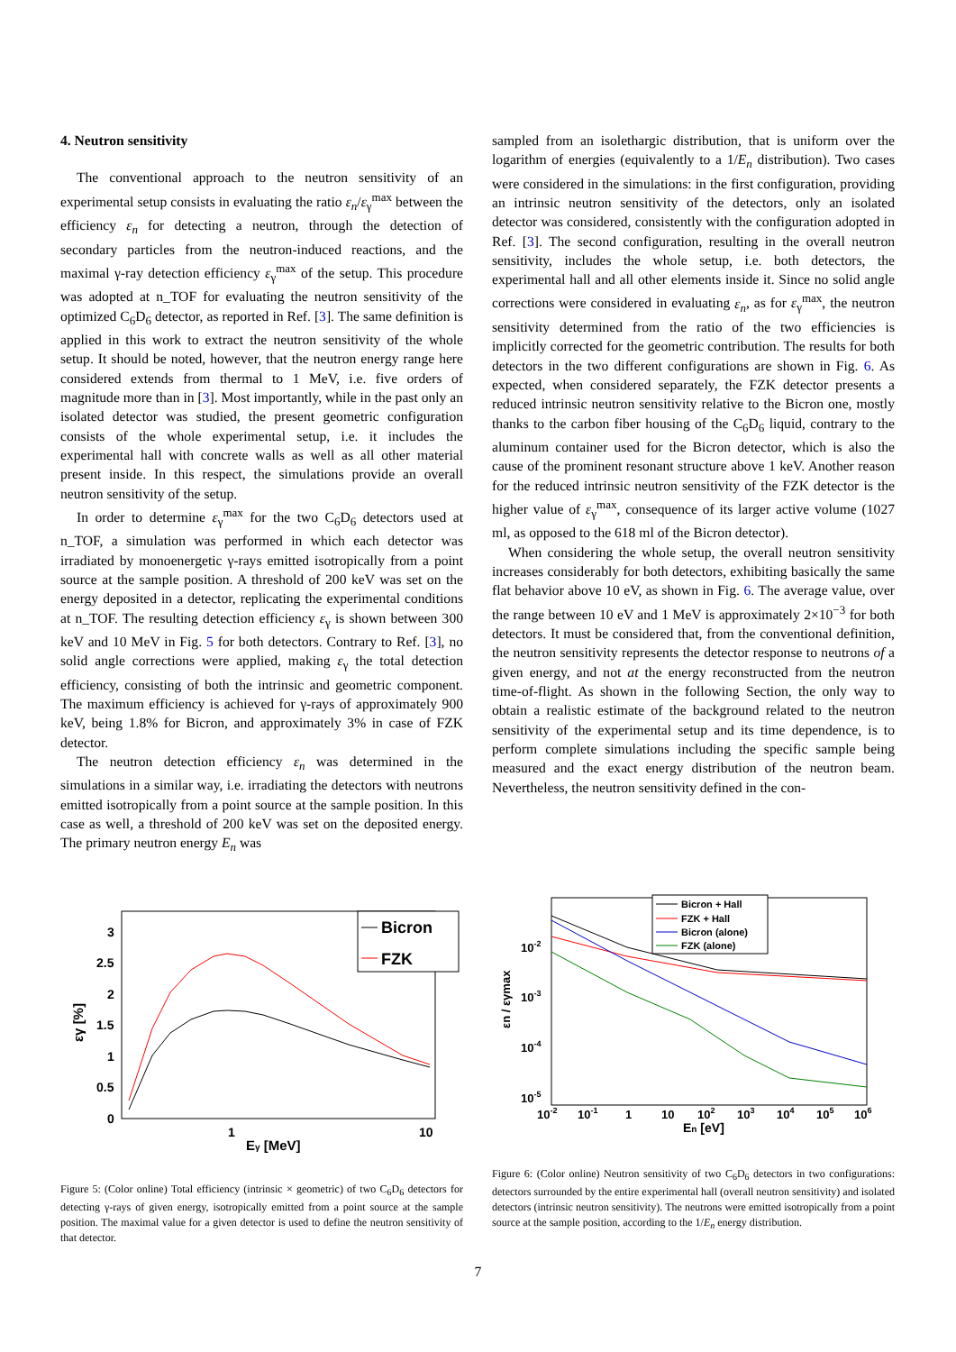4. Neutron sensitivity
The conventional approach to the neutron sensitivity of an experimental setup consists in evaluating the ratio ε<sub>n</sub>/ε<sub>γ</sub><sup>max</sup> between the efficiency ε<sub>n</sub> for detecting a neutron, through the detection of secondary particles from the neutron-induced reactions, and the maximal γ-ray detection efficiency ε<sub>γ</sub><sup>max</sup> of the setup. This procedure was adopted at n_TOF for evaluating the neutron sensitivity of the optimized C<sub>6</sub>D<sub>6</sub> detector, as reported in Ref. [3]. The same definition is applied in this work to extract the neutron sensitivity of the whole setup. It should be noted, however, that the neutron energy range here considered extends from thermal to 1 MeV, i.e. five orders of magnitude more than in [3]. Most importantly, while in the past only an isolated detector was studied, the present geometric configuration consists of the whole experimental setup, i.e. it includes the experimental hall with concrete walls as well as all other material present inside. In this respect, the simulations provide an overall neutron sensitivity of the setup.
In order to determine ε<sub>γ</sub><sup>max</sup> for the two C<sub>6</sub>D<sub>6</sub> detectors used at n_TOF, a simulation was performed in which each detector was irradiated by monoenergetic γ-rays emitted isotropically from a point source at the sample position. A threshold of 200 keV was set on the energy deposited in a detector, replicating the experimental conditions at n_TOF. The resulting detection efficiency ε<sub>γ</sub> is shown between 300 keV and 10 MeV in Fig. 5 for both detectors. Contrary to Ref. [3], no solid angle corrections were applied, making ε<sub>γ</sub> the total detection efficiency, consisting of both the intrinsic and geometric component. The maximum efficiency is achieved for γ-rays of approximately 900 keV, being 1.8% for Bicron, and approximately 3% in case of FZK detector.
The neutron detection efficiency ε<sub>n</sub> was determined in the simulations in a similar way, i.e. irradiating the detectors with neutrons emitted isotropically from a point source at the sample position. In this case as well, a threshold of 200 keV was set on the deposited energy. The primary neutron energy E<sub>n</sub> was
sampled from an isolethargic distribution, that is uniform over the logarithm of energies (equivalently to a 1/E<sub>n</sub> distribution). Two cases were considered in the simulations: in the first configuration, providing an intrinsic neutron sensitivity of the detectors, only an isolated detector was considered, consistently with the configuration adopted in Ref. [3]. The second configuration, resulting in the overall neutron sensitivity, includes the whole setup, i.e. both detectors, the experimental hall and all other elements inside it. Since no solid angle corrections were considered in evaluating ε<sub>n</sub>, as for ε<sub>γ</sub><sup>max</sup>, the neutron sensitivity determined from the ratio of the two efficiencies is implicitly corrected for the geometric contribution. The results for both detectors in the two different configurations are shown in Fig. 6. As expected, when considered separately, the FZK detector presents a reduced intrinsic neutron sensitivity relative to the Bicron one, mostly thanks to the carbon fiber housing of the C<sub>6</sub>D<sub>6</sub> liquid, contrary to the aluminum container used for the Bicron detector, which is also the cause of the prominent resonant structure above 1 keV. Another reason for the reduced intrinsic neutron sensitivity of the FZK detector is the higher value of ε<sub>γ</sub><sup>max</sup>, consequence of its larger active volume (1027 ml, as opposed to the 618 ml of the Bicron detector).
When considering the whole setup, the overall neutron sensitivity increases considerably for both detectors, exhibiting basically the same flat behavior above 10 eV, as shown in Fig. 6. The average value, over the range between 10 eV and 1 MeV is approximately 2×10<sup>−3</sup> for both detectors. It must be considered that, from the conventional definition, the neutron sensitivity represents the detector response to neutrons of a given energy, and not at the energy reconstructed from the neutron time-of-flight. As shown in the following Section, the only way to obtain a realistic estimate of the background related to the neutron sensitivity of the experimental setup and its time dependence, is to perform complete simulations including the specific sample being measured and the exact energy distribution of the neutron beam. Nevertheless, the neutron sensitivity defined in the con-
3
2.5
2
1.5
1
0.5
0
1
10
Eγ [MeV]
εγ [%]
Bicron
FZK
Figure 5: (Color online) Total efficiency (intrinsic × geometric) of two C<sub>6</sub>D<sub>6</sub> detectors for detecting γ-rays of given energy, isotropically emitted from a point source at the sample position. The maximal value for a given detector is used to define the neutron sensitivity of that detector.
10-2
10-3
10-4
10-5
10-2
10-1
1
10
102
103
104
105
106
En [eV]
εn / εγmax
Bicron + Hall
FZK + Hall
Bicron (alone)
FZK (alone)
Figure 6: (Color online) Neutron sensitivity of two C<sub>6</sub>D<sub>6</sub> detectors in two configurations: detectors surrounded by the entire experimental hall (overall neutron sensitivity) and isolated detectors (intrinsic neutron sensitivity). The neutrons were emitted isotropically from a point source at the sample position, according to the 1/E<sub>n</sub> energy distribution.
7